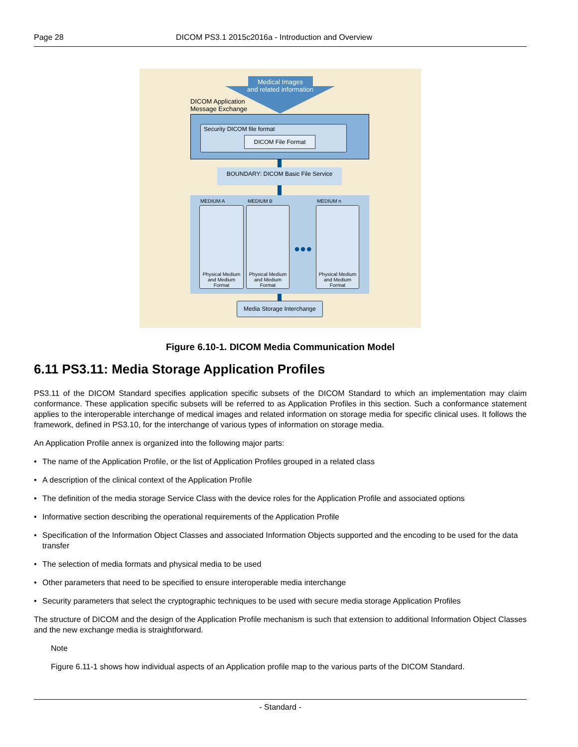Page 28 DICOM PS3.1 2015c2016a - Introduction and Overview
Medical Images
and related information
DICOM Application
Message Exchange
Security DICOM file format
DICOM File Format
BOUNDARY: DICOM Basic File Service
MEDIUM A MEDIUM B MEDIUM n
Physical Medium and Medium Format
Physical Medium and Medium Format
Physical Medium and Medium Format
●●●
Media Storage Interchange
Figure 6.10-1. DICOM Media Communication Model
6.11 PS3.11: Media Storage Application Profiles
PS3.11 of the DICOM Standard specifies application specific subsets of the DICOM Standard to which an implementation may claim conformance. These application specific subsets will be referred to as Application Profiles in this section. Such a conformance statement applies to the interoperable interchange of medical images and related information on storage media for specific clinical uses. It follows the framework, defined in PS3.10, for the interchange of various types of information on storage media.
An Application Profile annex is organized into the following major parts:
• The name of the Application Profile, or the list of Application Profiles grouped in a related class
• A description of the clinical context of the Application Profile
• The definition of the media storage Service Class with the device roles for the Application Profile and associated options
• Informative section describing the operational requirements of the Application Profile
• Specification of the Information Object Classes and associated Information Objects supported and the encoding to be used for the data transfer
• The selection of media formats and physical media to be used
• Other parameters that need to be specified to ensure interoperable media interchange
• Security parameters that select the cryptographic techniques to be used with secure media storage Application Profiles
The structure of DICOM and the design of the Application Profile mechanism is such that extension to additional Information Object Classes and the new exchange media is straightforward.
Note
Figure 6.11-1 shows how individual aspects of an Application profile map to the various parts of the DICOM Standard.
- Standard -